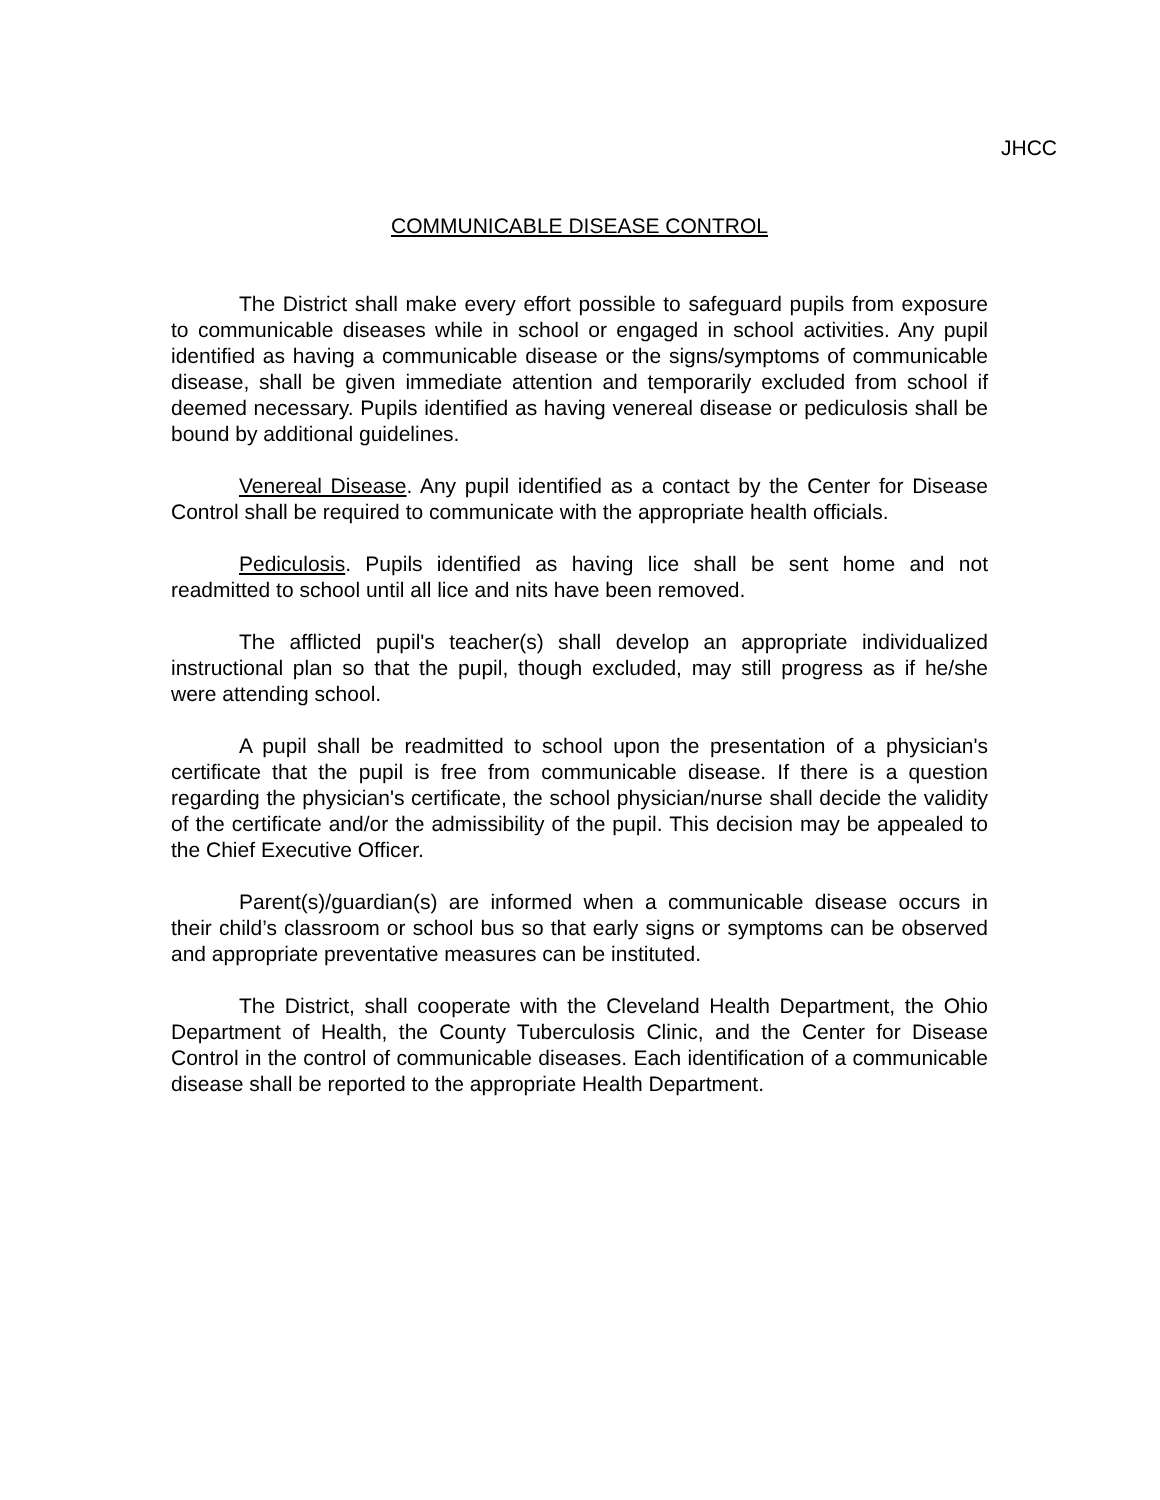JHCC
COMMUNICABLE DISEASE CONTROL
The District shall make every effort possible to safeguard pupils from exposure to communicable diseases while in school or engaged in school activities. Any pupil identified as having a communicable disease or the signs/symptoms of communicable disease, shall be given immediate attention and temporarily excluded from school if deemed necessary. Pupils identified as having venereal disease or pediculosis shall be bound by additional guidelines.
Venereal Disease. Any pupil identified as a contact by the Center for Disease Control shall be required to communicate with the appropriate health officials.
Pediculosis. Pupils identified as having lice shall be sent home and not readmitted to school until all lice and nits have been removed.
The afflicted pupil's teacher(s) shall develop an appropriate individualized instructional plan so that the pupil, though excluded, may still progress as if he/she were attending school.
A pupil shall be readmitted to school upon the presentation of a physician's certificate that the pupil is free from communicable disease. If there is a question regarding the physician's certificate, the school physician/nurse shall decide the validity of the certificate and/or the admissibility of the pupil. This decision may be appealed to the Chief Executive Officer.
Parent(s)/guardian(s) are informed when a communicable disease occurs in their child’s classroom or school bus so that early signs or symptoms can be observed and appropriate preventative measures can be instituted.
The District, shall cooperate with the Cleveland Health Department, the Ohio Department of Health, the County Tuberculosis Clinic, and the Center for Disease Control in the control of communicable diseases. Each identification of a communicable disease shall be reported to the appropriate Health Department.